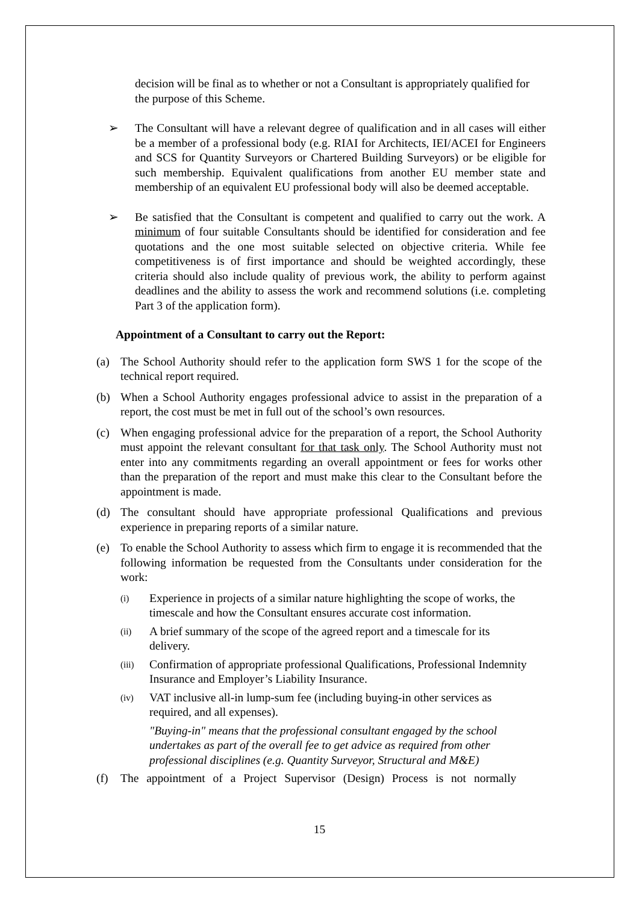decision will be final as to whether or not a Consultant is appropriately qualified for the purpose of this Scheme.
➢ The Consultant will have a relevant degree of qualification and in all cases will either be a member of a professional body (e.g. RIAI for Architects, IEI/ACEI for Engineers and SCS for Quantity Surveyors or Chartered Building Surveyors) or be eligible for such membership. Equivalent qualifications from another EU member state and membership of an equivalent EU professional body will also be deemed acceptable.
➢ Be satisfied that the Consultant is competent and qualified to carry out the work. A minimum of four suitable Consultants should be identified for consideration and fee quotations and the one most suitable selected on objective criteria. While fee competitiveness is of first importance and should be weighted accordingly, these criteria should also include quality of previous work, the ability to perform against deadlines and the ability to assess the work and recommend solutions (i.e. completing Part 3 of the application form).
Appointment of a Consultant to carry out the Report:
(a) The School Authority should refer to the application form SWS 1 for the scope of the technical report required.
(b) When a School Authority engages professional advice to assist in the preparation of a report, the cost must be met in full out of the school’s own resources.
(c) When engaging professional advice for the preparation of a report, the School Authority must appoint the relevant consultant for that task only. The School Authority must not enter into any commitments regarding an overall appointment or fees for works other than the preparation of the report and must make this clear to the Consultant before the appointment is made.
(d) The consultant should have appropriate professional Qualifications and previous experience in preparing reports of a similar nature.
(e) To enable the School Authority to assess which firm to engage it is recommended that the following information be requested from the Consultants under consideration for the work:
(i)
Experience in projects of a similar nature highlighting the scope of works, the timescale and how the Consultant ensures accurate cost information.
(ii)
A brief summary of the scope of the agreed report and a timescale for its delivery.
(iii)
Confirmation of appropriate professional Qualifications, Professional Indemnity Insurance and Employer’s Liability Insurance.
(iv)
VAT inclusive all-in lump-sum fee (including buying-in other services as required, and all expenses).
"Buying-in" means that the professional consultant engaged by the school undertakes as part of the overall fee to get advice as required from other professional disciplines (e.g. Quantity Surveyor, Structural and M&E)
(f) The appointment of a Project Supervisor (Design) Process is not normally
15